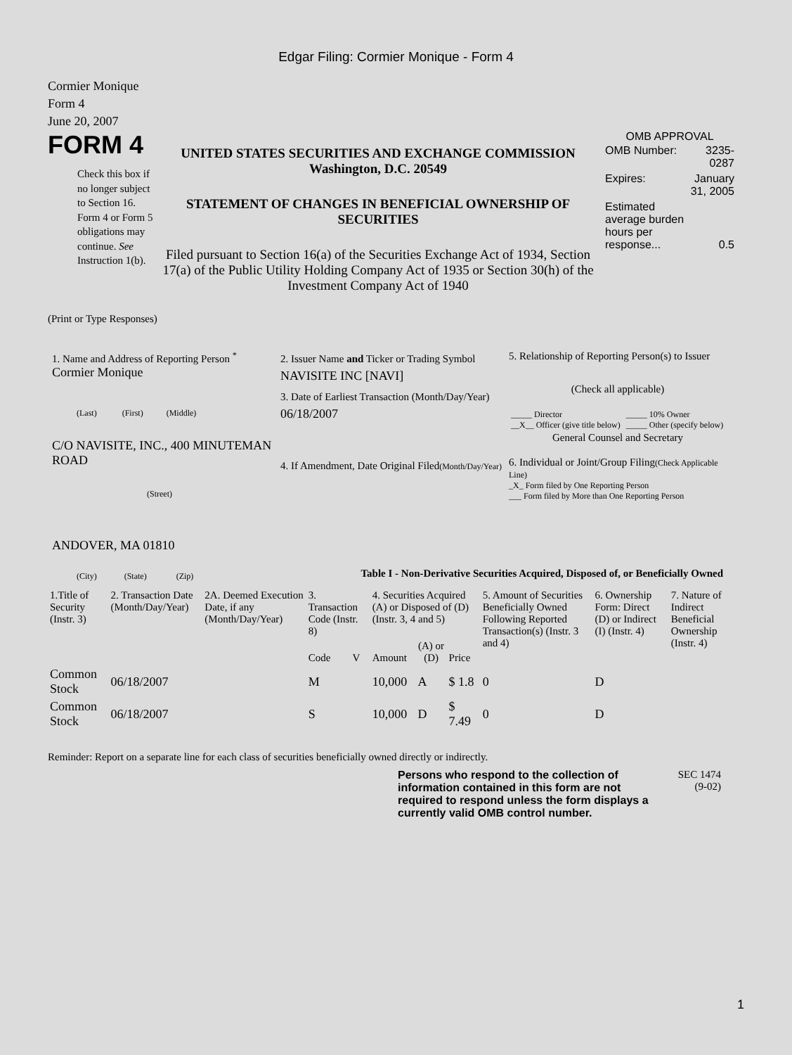Edgar Filing: Cormier Monique - Form 4
Cormier Monique
Form 4
June 20, 2007
FORM 4
Check this box if no longer subject to Section 16. Form 4 or Form 5 obligations may continue. See Instruction 1(b).
UNITED STATES SECURITIES AND EXCHANGE COMMISSION
Washington, D.C. 20549
STATEMENT OF CHANGES IN BENEFICIAL OWNERSHIP OF SECURITIES
Filed pursuant to Section 16(a) of the Securities Exchange Act of 1934, Section 17(a) of the Public Utility Holding Company Act of 1935 or Section 30(h) of the Investment Company Act of 1940
OMB APPROVAL
| OMB Number: | 3235-0287 |
| Expires: | January 31, 2005 |
| Estimated average burden hours per response... | 0.5 |
(Print or Type Responses)
1. Name and Address of Reporting Person <sup>*</sup>
Cormier Monique
(Last) (First) (Middle)
C/O NAVISITE, INC., 400 MINUTEMAN ROAD
(Street)
ANDOVER, MA 01810
(City) (State) (Zip)
2. Issuer Name and Ticker or Trading Symbol
NAVISITE INC [NAVI]
3. Date of Earliest Transaction (Month/Day/Year)
06/18/2007
4. If Amendment, Date Original Filed(Month/Day/Year)
5. Relationship of Reporting Person(s) to Issuer
(Check all applicable)
| _____ Director __X__ Officer (give title below) | _____ 10% Owner _____ Other (specify below) |
General Counsel and Secretary
6. Individual or Joint/Group Filing(Check Applicable Line)
_X_ Form filed by One Reporting Person
___ Form filed by More than One Reporting Person
Table I - Non-Derivative Securities Acquired, Disposed of, or Beneficially Owned
| 1.Title of Security (Instr. 3) | 2. Transaction Date (Month/Day/Year) | 2A. Deemed Execution Date, if any (Month/Day/Year) | 3. Transaction Code (Instr. 8) | | 4. Securities Acquired (A) or Disposed of (D) (Instr. 3, 4 and 5) | | | 5. Amount of Securities Beneficially Owned Following Reported Transaction(s) (Instr. 3 and 4) | 6. Ownership Form: Direct (D) or Indirect (I) (Instr. 4) | 7. Nature of Indirect Beneficial Ownership (Instr. 4) |
| --- | --- | --- | --- | --- | --- | --- | --- | --- | --- | --- |
| | | | Code | V | Amount | (A) or (D) | Price | | | |
| Common Stock | 06/18/2007 | | M | | 10,000 | A | $ 1.8 | 0 | D | |
| Common Stock | 06/18/2007 | | S | | 10,000 | D | $ 7.49 | 0 | D | |
Reminder: Report on a separate line for each class of securities beneficially owned directly or indirectly.
Persons who respond to the collection of information contained in this form are not required to respond unless the form displays a currently valid OMB control number.
SEC 1474
(9-02)
1